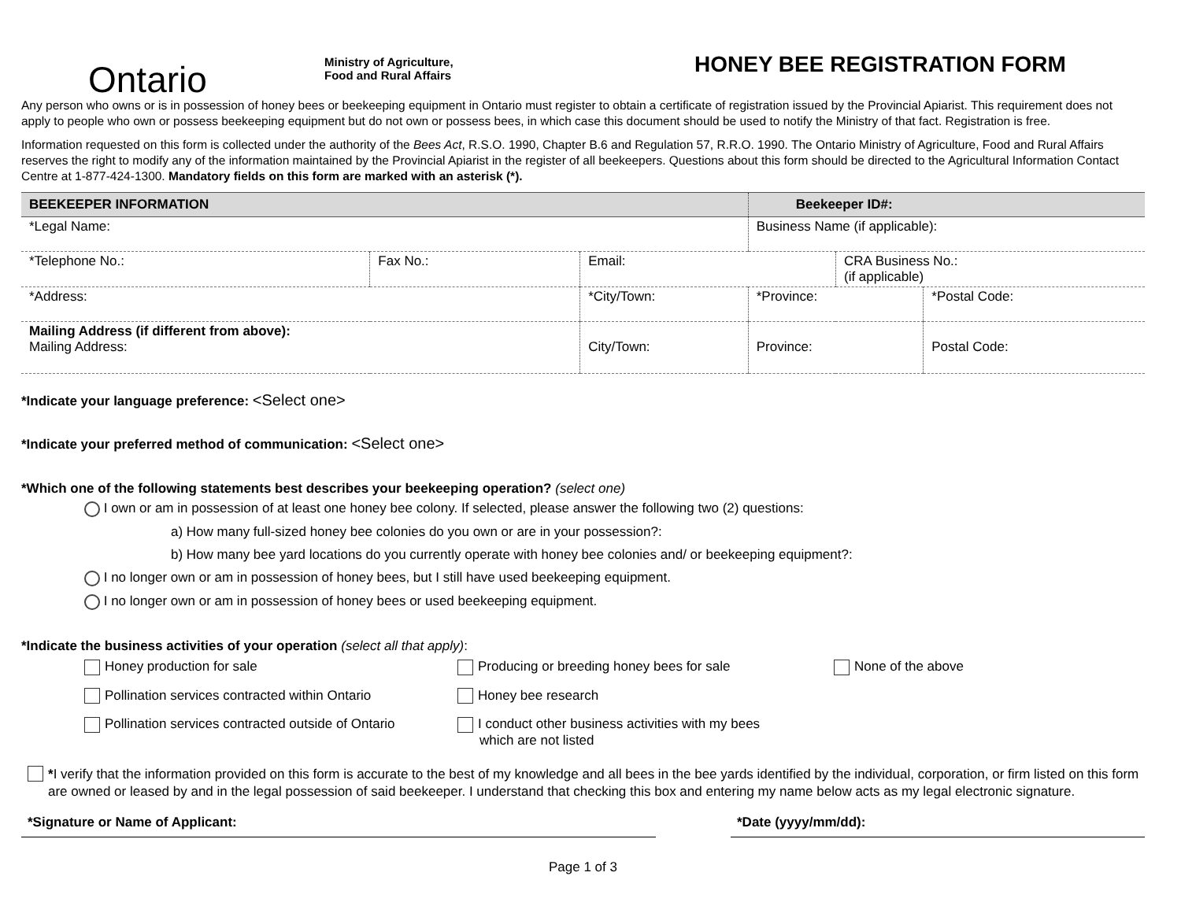Ontario
Ministry of Agriculture,
Food and Rural Affairs
HONEY BEE REGISTRATION FORM
Any person who owns or is in possession of honey bees or beekeeping equipment in Ontario must register to obtain a certificate of registration issued by the Provincial Apiarist. This requirement does not apply to people who own or possess beekeeping equipment but do not own or possess bees, in which case this document should be used to notify the Ministry of that fact. Registration is free.
Information requested on this form is collected under the authority of the Bees Act, R.S.O. 1990, Chapter B.6 and Regulation 57, R.R.O. 1990. The Ontario Ministry of Agriculture, Food and Rural Affairs reserves the right to modify any of the information maintained by the Provincial Apiarist in the register of all beekeepers. Questions about this form should be directed to the Agricultural Information Contact Centre at 1-877-424-1300. Mandatory fields on this form are marked with an asterisk (*).
| BEEKEEPER INFORMATION | | | Beekeeper ID#: | | |
| *Legal Name: | | | Business Name (if applicable): | | |
| *Telephone No.: | Fax No.: | Email: | | CRA Business No.: (if applicable) | |
| *Address: | | *City/Town: | *Province: | | *Postal Code: |
| Mailing Address (if different from above): Mailing Address: | | City/Town: | Province: | | Postal Code: |
*Indicate your language preference: <Select one>
*Indicate your preferred method of communication: <Select one>
*Which one of the following statements best describes your beekeeping operation? (select one)
I own or am in possession of at least one honey bee colony. If selected, please answer the following two (2) questions:
a) How many full-sized honey bee colonies do you own or are in your possession?:
b) How many bee yard locations do you currently operate with honey bee colonies and/ or beekeeping equipment?:
I no longer own or am in possession of honey bees, but I still have used beekeeping equipment.
I no longer own or am in possession of honey bees or used beekeeping equipment.
*Indicate the business activities of your operation (select all that apply):
Honey production for sale
Producing or breeding honey bees for sale
None of the above
Pollination services contracted within Ontario
Honey bee research
Pollination services contracted outside of Ontario
I conduct other business activities with my bees
which are not listed
*I verify that the information provided on this form is accurate to the best of my knowledge and all bees in the bee yards identified by the individual, corporation, or firm listed on this form are owned or leased by and in the legal possession of said beekeeper. I understand that checking this box and entering my name below acts as my legal electronic signature.
*Signature or Name of Applicant: *Date (yyyy/mm/dd):
Page 1 of 3